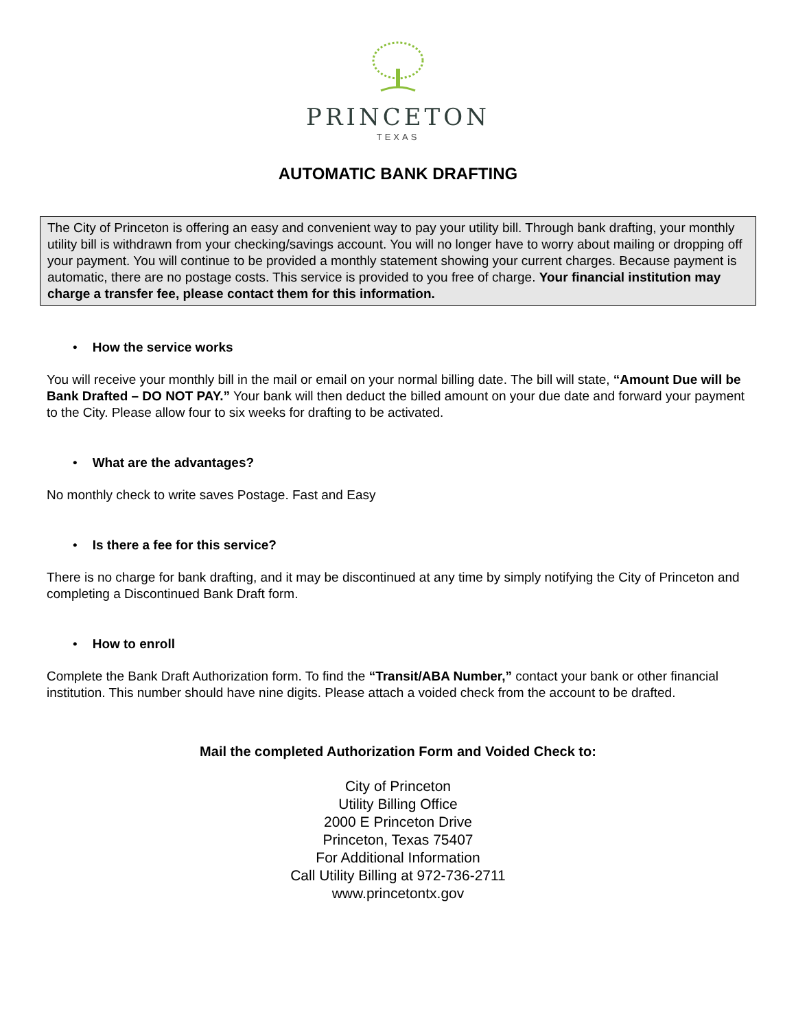PRINCETON
TEXAS
AUTOMATIC BANK DRAFTING
The City of Princeton is offering an easy and convenient way to pay your utility bill. Through bank drafting, your monthly utility bill is withdrawn from your checking/savings account. You will no longer have to worry about mailing or dropping off your payment. You will continue to be provided a monthly statement showing your current charges. Because payment is automatic, there are no postage costs. This service is provided to you free of charge. Your financial institution may charge a transfer fee, please contact them for this information.
• How the service works
You will receive your monthly bill in the mail or email on your normal billing date. The bill will state, “Amount Due will be Bank Drafted – DO NOT PAY.” Your bank will then deduct the billed amount on your due date and forward your payment to the City. Please allow four to six weeks for drafting to be activated.
• What are the advantages?
No monthly check to write saves Postage. Fast and Easy
• Is there a fee for this service?
There is no charge for bank drafting, and it may be discontinued at any time by simply notifying the City of Princeton and completing a Discontinued Bank Draft form.
• How to enroll
Complete the Bank Draft Authorization form. To find the “Transit/ABA Number,” contact your bank or other financial institution. This number should have nine digits. Please attach a voided check from the account to be drafted.
Mail the completed Authorization Form and Voided Check to:
City of Princeton
Utility Billing Office
2000 E Princeton Drive
Princeton, Texas 75407
For Additional Information
Call Utility Billing at 972-736-2711
www.princetontx.gov